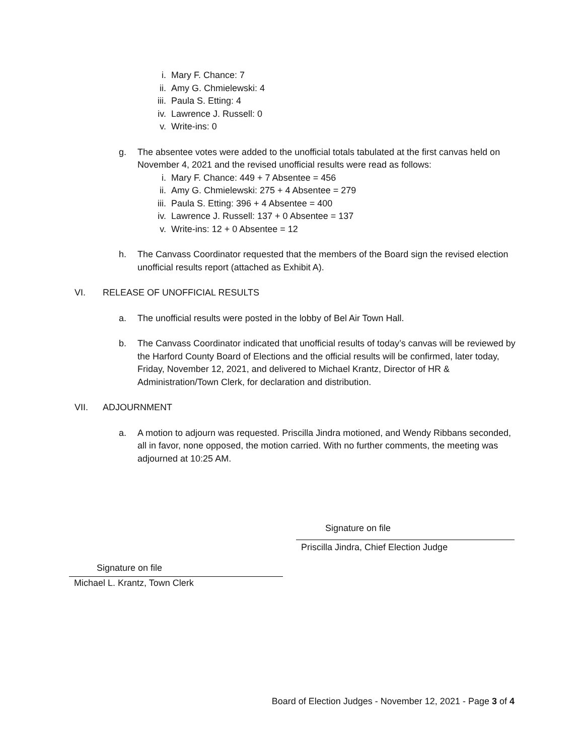i. Mary F. Chance: 7
ii. Amy G. Chmielewski: 4
iii. Paula S. Etting: 4
iv. Lawrence J. Russell: 0
v. Write-ins: 0
g. The absentee votes were added to the unofficial totals tabulated at the first canvas held on November 4, 2021 and the revised unofficial results were read as follows:
i. Mary F. Chance: 449 + 7 Absentee = 456
ii. Amy G. Chmielewski: 275 + 4 Absentee = 279
iii. Paula S. Etting: 396 + 4 Absentee = 400
iv. Lawrence J. Russell: 137 + 0 Absentee = 137
v. Write-ins: 12 + 0 Absentee = 12
h. The Canvass Coordinator requested that the members of the Board sign the revised election unofficial results report (attached as Exhibit A).
VI. RELEASE OF UNOFFICIAL RESULTS
a. The unofficial results were posted in the lobby of Bel Air Town Hall.
b. The Canvass Coordinator indicated that unofficial results of today’s canvas will be reviewed by the Harford County Board of Elections and the official results will be confirmed, later today, Friday, November 12, 2021, and delivered to Michael Krantz, Director of HR & Administration/Town Clerk, for declaration and distribution.
VII. ADJOURNMENT
a. A motion to adjourn was requested. Priscilla Jindra motioned, and Wendy Ribbans seconded, all in favor, none opposed, the motion carried. With no further comments, the meeting was adjourned at 10:25 AM.
Signature on file
Priscilla Jindra, Chief Election Judge
Signature on file
Michael L. Krantz, Town Clerk
Board of Election Judges - November 12, 2021 - Page 3 of 4